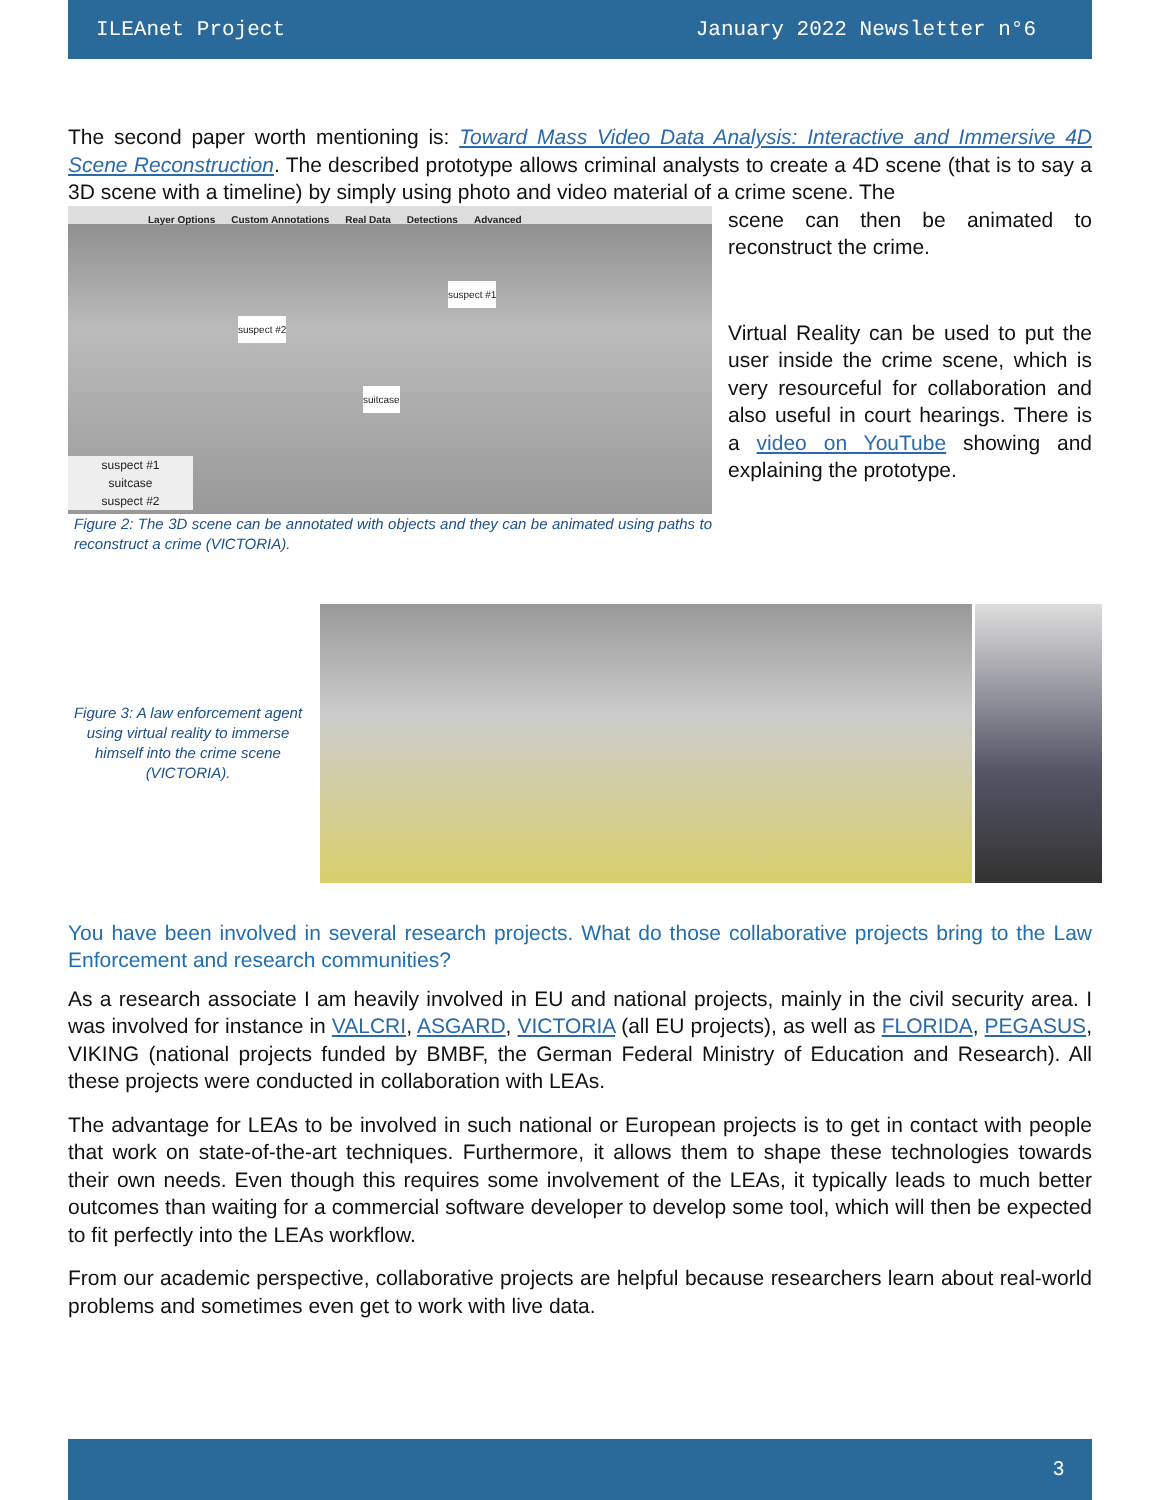ILEAnet Project January 2022 Newsletter n°6
The second paper worth mentioning is: Toward Mass Video Data Analysis: Interactive and Immersive 4D Scene Reconstruction. The described prototype allows criminal analysts to create a 4D scene (that is to say a 3D scene with a timeline) by simply using photo and video material of a crime scene. The
Layer Options Custom Annotations Real Data Detections Advanced
suspect #2
suspect #1
suitcase
suspect #1
suitcase
suspect #2
Figure 2: The 3D scene can be annotated with objects and they can be animated using paths to reconstruct a crime (VICTORIA).
scene can then be animated to reconstruct the crime.
Virtual Reality can be used to put the user inside the crime scene, which is very resourceful for collaboration and also useful in court hearings. There is a video on YouTube showing and explaining the prototype.
Figure 3: A law enforcement agent using virtual reality to immerse himself into the crime scene (VICTORIA).
You have been involved in several research projects. What do those collaborative projects bring to the Law Enforcement and research communities?
As a research associate I am heavily involved in EU and national projects, mainly in the civil security area. I was involved for instance in VALCRI, ASGARD, VICTORIA (all EU projects), as well as FLORIDA, PEGASUS, VIKING (national projects funded by BMBF, the German Federal Ministry of Education and Research). All these projects were conducted in collaboration with LEAs.
The advantage for LEAs to be involved in such national or European projects is to get in contact with people that work on state-of-the-art techniques. Furthermore, it allows them to shape these technologies towards their own needs. Even though this requires some involvement of the LEAs, it typically leads to much better outcomes than waiting for a commercial software developer to develop some tool, which will then be expected to fit perfectly into the LEAs workflow.
From our academic perspective, collaborative projects are helpful because researchers learn about real-world problems and sometimes even get to work with live data.
3